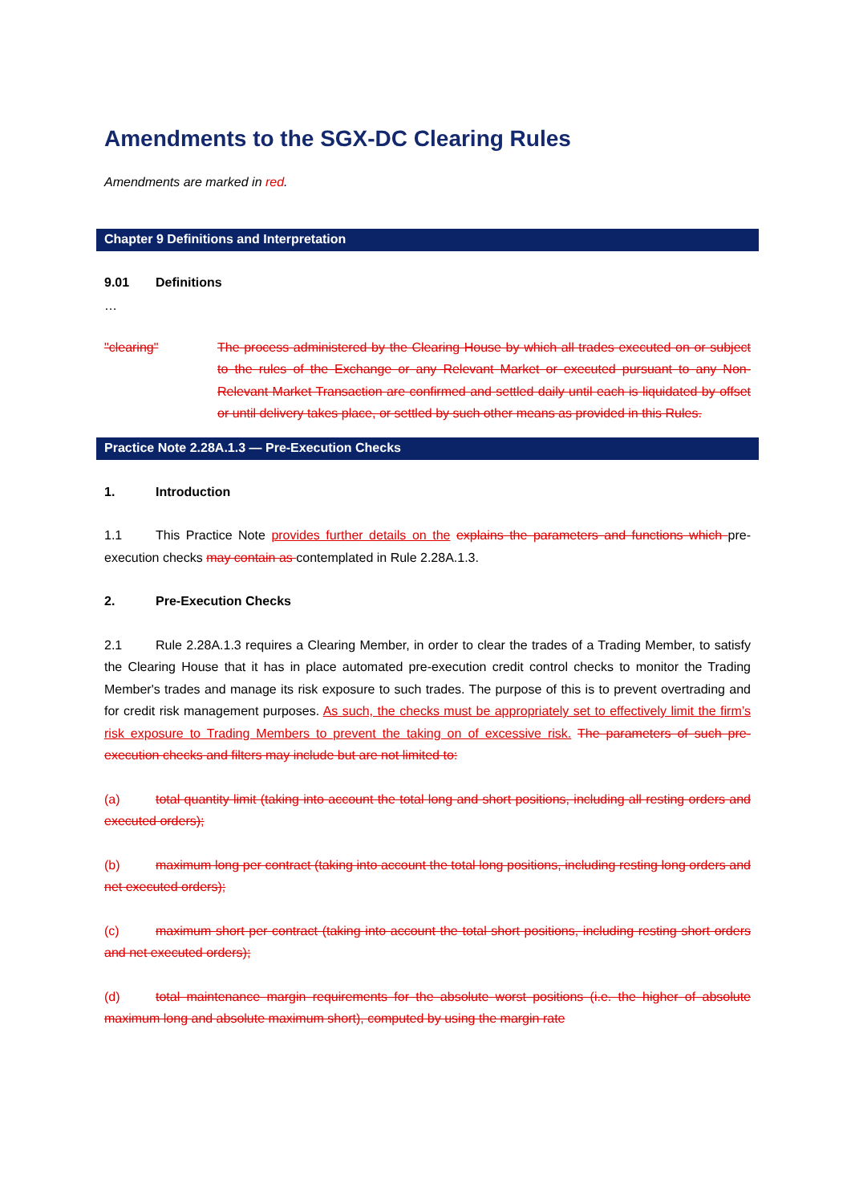Amendments to the SGX-DC Clearing Rules
Amendments are marked in red.
Chapter 9 Definitions and Interpretation
9.01 Definitions
…
"clearing" The process administered by the Clearing House by which all trades executed on or subject to the rules of the Exchange or any Relevant Market or executed pursuant to any Non-Relevant Market Transaction are confirmed and settled daily until each is liquidated by offset or until delivery takes place, or settled by such other means as provided in this Rules.
Practice Note 2.28A.1.3 — Pre-Execution Checks
1. Introduction
1.1 This Practice Note provides further details on the explains the parameters and functions which pre-execution checks may contain as contemplated in Rule 2.28A.1.3.
2. Pre-Execution Checks
2.1 Rule 2.28A.1.3 requires a Clearing Member, in order to clear the trades of a Trading Member, to satisfy the Clearing House that it has in place automated pre-execution credit control checks to monitor the Trading Member's trades and manage its risk exposure to such trades. The purpose of this is to prevent overtrading and for credit risk management purposes. As such, the checks must be appropriately set to effectively limit the firm’s risk exposure to Trading Members to prevent the taking on of excessive risk. The parameters of such pre-execution checks and filters may include but are not limited to:
(a) total quantity limit (taking into account the total long and short positions, including all resting orders and executed orders);
(b) maximum long per contract (taking into account the total long positions, including resting long orders and net executed orders);
(c) maximum short per contract (taking into account the total short positions, including resting short orders and net executed orders);
(d) total maintenance margin requirements for the absolute worst positions (i.e. the higher of absolute maximum long and absolute maximum short), computed by using the margin rate